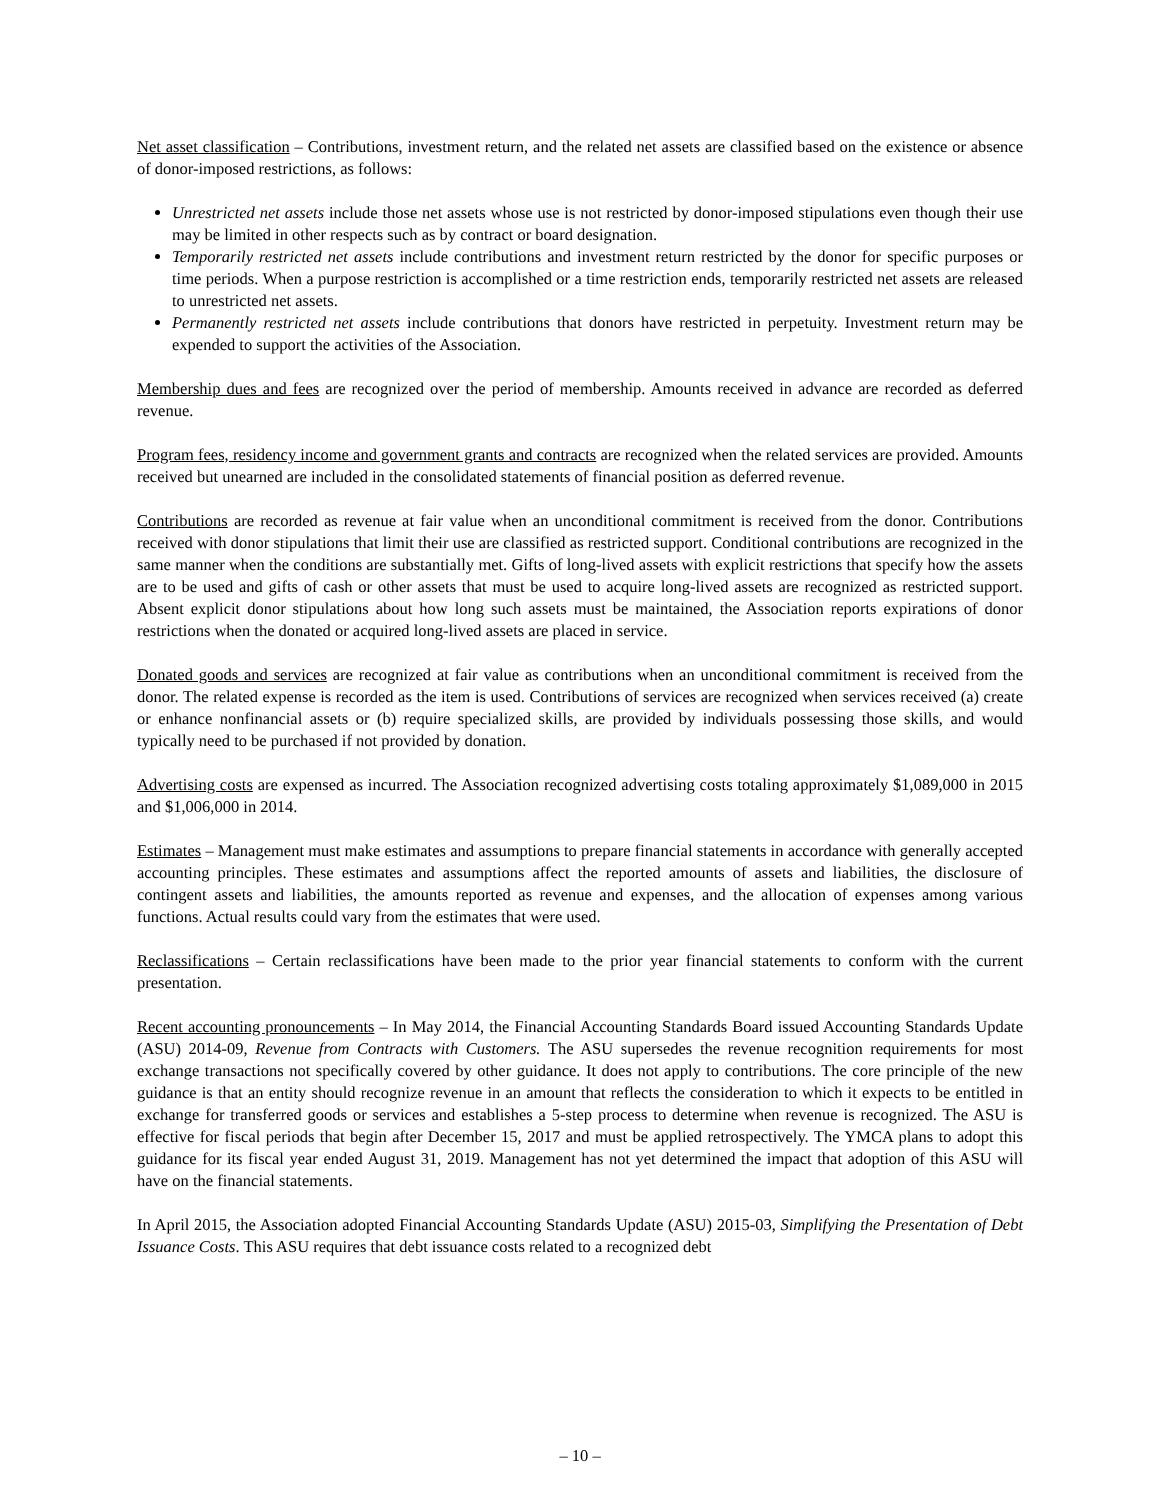Net asset classification – Contributions, investment return, and the related net assets are classified based on the existence or absence of donor-imposed restrictions, as follows:
Unrestricted net assets include those net assets whose use is not restricted by donor-imposed stipulations even though their use may be limited in other respects such as by contract or board designation.
Temporarily restricted net assets include contributions and investment return restricted by the donor for specific purposes or time periods. When a purpose restriction is accomplished or a time restriction ends, temporarily restricted net assets are released to unrestricted net assets.
Permanently restricted net assets include contributions that donors have restricted in perpetuity. Investment return may be expended to support the activities of the Association.
Membership dues and fees are recognized over the period of membership. Amounts received in advance are recorded as deferred revenue.
Program fees, residency income and government grants and contracts are recognized when the related services are provided. Amounts received but unearned are included in the consolidated statements of financial position as deferred revenue.
Contributions are recorded as revenue at fair value when an unconditional commitment is received from the donor. Contributions received with donor stipulations that limit their use are classified as restricted support. Conditional contributions are recognized in the same manner when the conditions are substantially met. Gifts of long-lived assets with explicit restrictions that specify how the assets are to be used and gifts of cash or other assets that must be used to acquire long-lived assets are recognized as restricted support. Absent explicit donor stipulations about how long such assets must be maintained, the Association reports expirations of donor restrictions when the donated or acquired long-lived assets are placed in service.
Donated goods and services are recognized at fair value as contributions when an unconditional commitment is received from the donor. The related expense is recorded as the item is used. Contributions of services are recognized when services received (a) create or enhance nonfinancial assets or (b) require specialized skills, are provided by individuals possessing those skills, and would typically need to be purchased if not provided by donation.
Advertising costs are expensed as incurred. The Association recognized advertising costs totaling approximately $1,089,000 in 2015 and $1,006,000 in 2014.
Estimates – Management must make estimates and assumptions to prepare financial statements in accordance with generally accepted accounting principles. These estimates and assumptions affect the reported amounts of assets and liabilities, the disclosure of contingent assets and liabilities, the amounts reported as revenue and expenses, and the allocation of expenses among various functions. Actual results could vary from the estimates that were used.
Reclassifications – Certain reclassifications have been made to the prior year financial statements to conform with the current presentation.
Recent accounting pronouncements – In May 2014, the Financial Accounting Standards Board issued Accounting Standards Update (ASU) 2014-09, Revenue from Contracts with Customers. The ASU supersedes the revenue recognition requirements for most exchange transactions not specifically covered by other guidance. It does not apply to contributions. The core principle of the new guidance is that an entity should recognize revenue in an amount that reflects the consideration to which it expects to be entitled in exchange for transferred goods or services and establishes a 5-step process to determine when revenue is recognized. The ASU is effective for fiscal periods that begin after December 15, 2017 and must be applied retrospectively. The YMCA plans to adopt this guidance for its fiscal year ended August 31, 2019. Management has not yet determined the impact that adoption of this ASU will have on the financial statements.
In April 2015, the Association adopted Financial Accounting Standards Update (ASU) 2015-03, Simplifying the Presentation of Debt Issuance Costs. This ASU requires that debt issuance costs related to a recognized debt
– 10 –